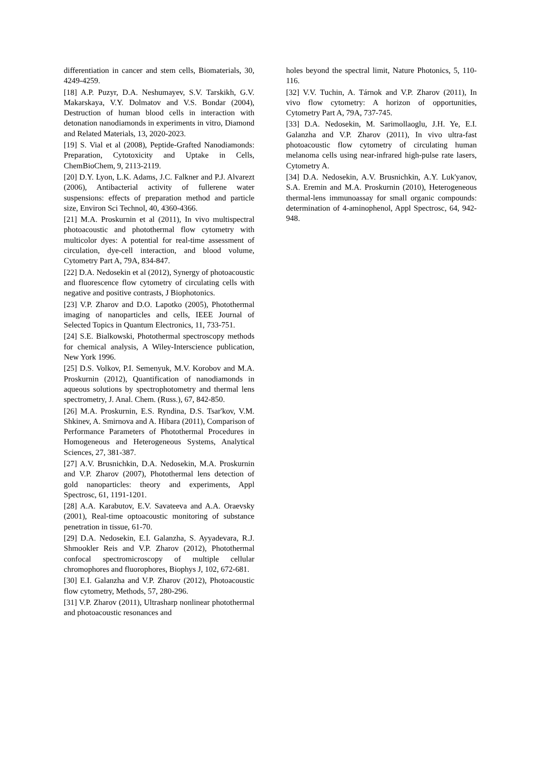differentiation in cancer and stem cells, Biomaterials, 30, 4249-4259.
[18] A.P. Puzyr, D.A. Neshumayev, S.V. Tarskikh, G.V. Makarskaya, V.Y. Dolmatov and V.S. Bondar (2004), Destruction of human blood cells in interaction with detonation nanodiamonds in experiments in vitro, Diamond and Related Materials, 13, 2020-2023.
[19] S. Vial et al (2008), Peptide-Grafted Nanodiamonds: Preparation, Cytotoxicity and Uptake in Cells, ChemBioChem, 9, 2113-2119.
[20] D.Y. Lyon, L.K. Adams, J.C. Falkner and P.J. Alvarezt (2006), Antibacterial activity of fullerene water suspensions: effects of preparation method and particle size, Environ Sci Technol, 40, 4360-4366.
[21] M.A. Proskurnin et al (2011), In vivo multispectral photoacoustic and photothermal flow cytometry with multicolor dyes: A potential for real-time assessment of circulation, dye-cell interaction, and blood volume, Cytometry Part A, 79A, 834-847.
[22] D.A. Nedosekin et al (2012), Synergy of photoacoustic and fluorescence flow cytometry of circulating cells with negative and positive contrasts, J Biophotonics.
[23] V.P. Zharov and D.O. Lapotko (2005), Photothermal imaging of nanoparticles and cells, IEEE Journal of Selected Topics in Quantum Electronics, 11, 733-751.
[24] S.E. Bialkowski, Photothermal spectroscopy methods for chemical analysis, A Wiley-Interscience publication, New York 1996.
[25] D.S. Volkov, P.I. Semenyuk, M.V. Korobov and M.A. Proskurnin (2012), Quantification of nanodiamonds in aqueous solutions by spectrophotometry and thermal lens spectrometry, J. Anal. Chem. (Russ.), 67, 842-850.
[26] M.A. Proskurnin, E.S. Ryndina, D.S. Tsar'kov, V.M. Shkinev, A. Smirnova and A. Hibara (2011), Comparison of Performance Parameters of Photothermal Procedures in Homogeneous and Heterogeneous Systems, Analytical Sciences, 27, 381-387.
[27] A.V. Brusnichkin, D.A. Nedosekin, M.A. Proskurnin and V.P. Zharov (2007), Photothermal lens detection of gold nanoparticles: theory and experiments, Appl Spectrosc, 61, 1191-1201.
[28] A.A. Karabutov, E.V. Savateeva and A.A. Oraevsky (2001), Real-time optoacoustic monitoring of substance penetration in tissue, 61-70.
[29] D.A. Nedosekin, E.I. Galanzha, S. Ayyadevara, R.J. Shmookler Reis and V.P. Zharov (2012), Photothermal confocal spectromicroscopy of multiple cellular chromophores and fluorophores, Biophys J, 102, 672-681.
[30] E.I. Galanzha and V.P. Zharov (2012), Photoacoustic flow cytometry, Methods, 57, 280-296.
[31] V.P. Zharov (2011), Ultrasharp nonlinear photothermal and photoacoustic resonances and
holes beyond the spectral limit, Nature Photonics, 5, 110-116.
[32] V.V. Tuchin, A. Tárnok and V.P. Zharov (2011), In vivo flow cytometry: A horizon of opportunities, Cytometry Part A, 79A, 737-745.
[33] D.A. Nedosekin, M. Sarimollaoglu, J.H. Ye, E.I. Galanzha and V.P. Zharov (2011), In vivo ultra-fast photoacoustic flow cytometry of circulating human melanoma cells using near-infrared high-pulse rate lasers, Cytometry A.
[34] D.A. Nedosekin, A.V. Brusnichkin, A.Y. Luk'yanov, S.A. Eremin and M.A. Proskurnin (2010), Heterogeneous thermal-lens immunoassay for small organic compounds: determination of 4-aminophenol, Appl Spectrosc, 64, 942-948.